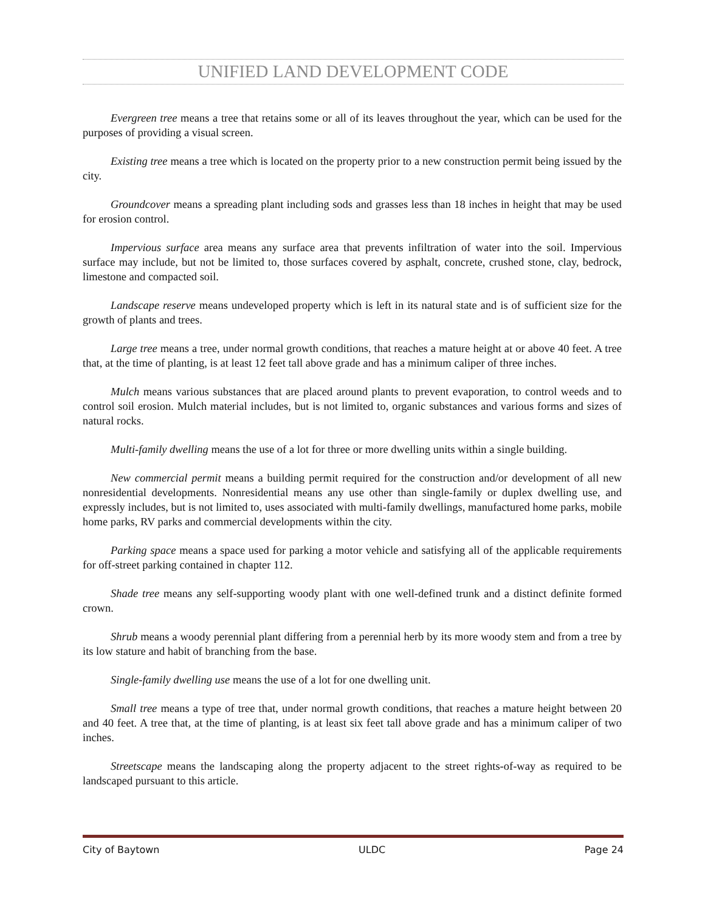UNIFIED LAND DEVELOPMENT CODE
Evergreen tree means a tree that retains some or all of its leaves throughout the year, which can be used for the purposes of providing a visual screen.
Existing tree means a tree which is located on the property prior to a new construction permit being issued by the city.
Groundcover means a spreading plant including sods and grasses less than 18 inches in height that may be used for erosion control.
Impervious surface area means any surface area that prevents infiltration of water into the soil. Impervious surface may include, but not be limited to, those surfaces covered by asphalt, concrete, crushed stone, clay, bedrock, limestone and compacted soil.
Landscape reserve means undeveloped property which is left in its natural state and is of sufficient size for the growth of plants and trees.
Large tree means a tree, under normal growth conditions, that reaches a mature height at or above 40 feet. A tree that, at the time of planting, is at least 12 feet tall above grade and has a minimum caliper of three inches.
Mulch means various substances that are placed around plants to prevent evaporation, to control weeds and to control soil erosion. Mulch material includes, but is not limited to, organic substances and various forms and sizes of natural rocks.
Multi-family dwelling means the use of a lot for three or more dwelling units within a single building.
New commercial permit means a building permit required for the construction and/or development of all new nonresidential developments. Nonresidential means any use other than single-family or duplex dwelling use, and expressly includes, but is not limited to, uses associated with multi-family dwellings, manufactured home parks, mobile home parks, RV parks and commercial developments within the city.
Parking space means a space used for parking a motor vehicle and satisfying all of the applicable requirements for off-street parking contained in chapter 112.
Shade tree means any self-supporting woody plant with one well-defined trunk and a distinct definite formed crown.
Shrub means a woody perennial plant differing from a perennial herb by its more woody stem and from a tree by its low stature and habit of branching from the base.
Single-family dwelling use means the use of a lot for one dwelling unit.
Small tree means a type of tree that, under normal growth conditions, that reaches a mature height between 20 and 40 feet. A tree that, at the time of planting, is at least six feet tall above grade and has a minimum caliper of two inches.
Streetscape means the landscaping along the property adjacent to the street rights-of-way as required to be landscaped pursuant to this article.
City of Baytown ULDC Page 24